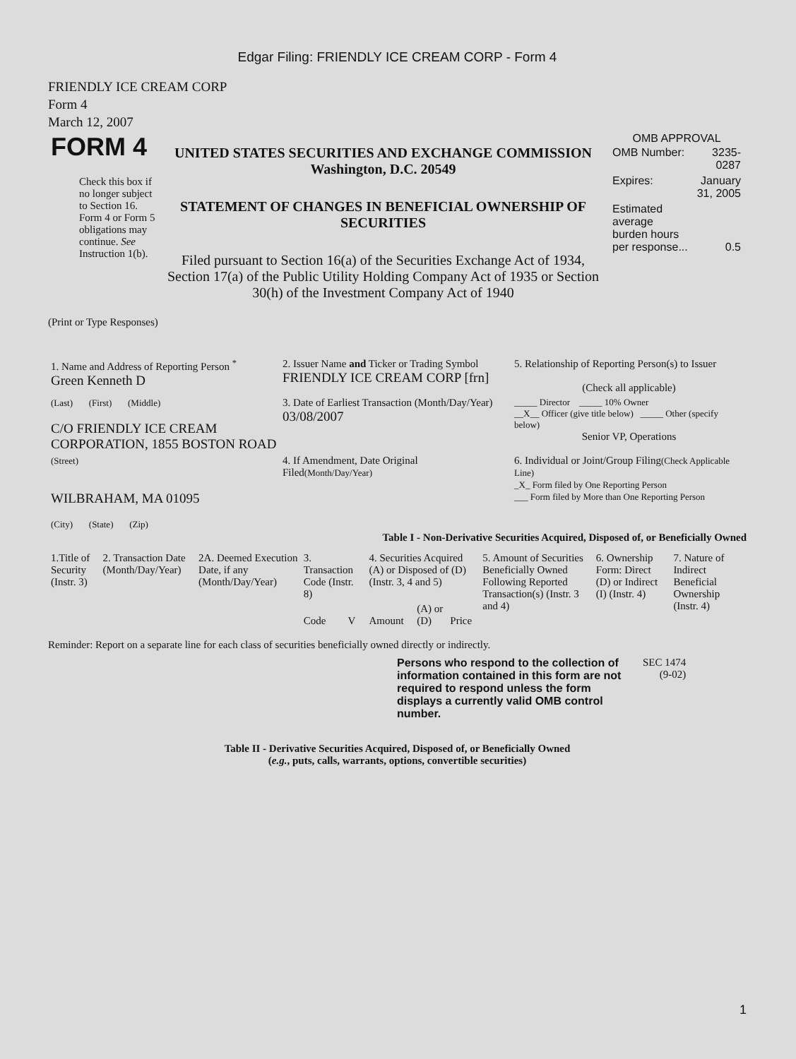Edgar Filing: FRIENDLY ICE CREAM CORP - Form 4
FRIENDLY ICE CREAM CORP
Form 4
March 12, 2007
| FORM 4 Check this box if no longer subject to Section 16. Form 4 or Form 5 obligations may continue. See Instruction 1(b). | UNITED STATES SECURITIES AND EXCHANGE COMMISSION Washington, D.C. 20549 STATEMENT OF CHANGES IN BENEFICIAL OWNERSHIP OF SECURITIES Filed pursuant to Section 16(a) of the Securities Exchange Act of 1934, Section 17(a) of the Public Utility Holding Company Act of 1935 or Section 30(h) of the Investment Company Act of 1940 | OMB APPROVAL / OMB Number: / 3235-0287 / / Expires: / January 31, 2005 / / Estimated average burden hours per response... / 0.5 / |
(Print or Type Responses)
| 1. Name and Address of Reporting Person <sup>*</sup> Green Kenneth D | 2. Issuer Name and Ticker or Trading Symbol FRIENDLY ICE CREAM CORP [frn] | 5. Relationship of Reporting Person(s) to Issuer (Check all applicable) |
| (Last) (First) (Middle) C/O FRIENDLY ICE CREAM CORPORATION, 1855 BOSTON ROAD | 3. Date of Earliest Transaction (Month/Day/Year) 03/08/2007 | _____ Director _____ 10% Owner __X__ Officer (give title below) _____ Other (specify below) Senior VP, Operations |
| (Street) WILBRAHAM, MA 01095 (City) (State) (Zip) | 4. If Amendment, Date Original Filed (Month/Day/Year) | 6. Individual or Joint/Group Filing (Check Applicable Line) _X_ Form filed by One Reporting Person ___ Form filed by More than One Reporting Person |
Table I - Non-Derivative Securities Acquired, Disposed of, or Beneficially Owned
| 1.Title of Security (Instr. 3) | 2. Transaction Date (Month/Day/Year) | 2A. Deemed Execution Date, if any (Month/Day/Year) | 3. Transaction Code (Instr. 8) | | 4. Securities Acquired (A) or Disposed of (D) (Instr. 3, 4 and 5) | | | 5. Amount of Securities Beneficially Owned Following Reported Transaction(s) (Instr. 3 and 4) | 6. Ownership Form: Direct (D) or Indirect (I) (Instr. 4) | 7. Nature of Indirect Beneficial Ownership (Instr. 4) |
| --- | --- | --- | --- | --- | --- | --- | --- | --- | --- | --- |
| | | | Code | V | Amount | (A) or (D) | Price | | | |
Reminder: Report on a separate line for each class of securities beneficially owned directly or indirectly.
| Persons who respond to the collection of information contained in this form are not required to respond unless the form displays a currently valid OMB control number. | SEC 1474 (9-02) |
Table II - Derivative Securities Acquired, Disposed of, or Beneficially Owned
(e.g., puts, calls, warrants, options, convertible securities)
1